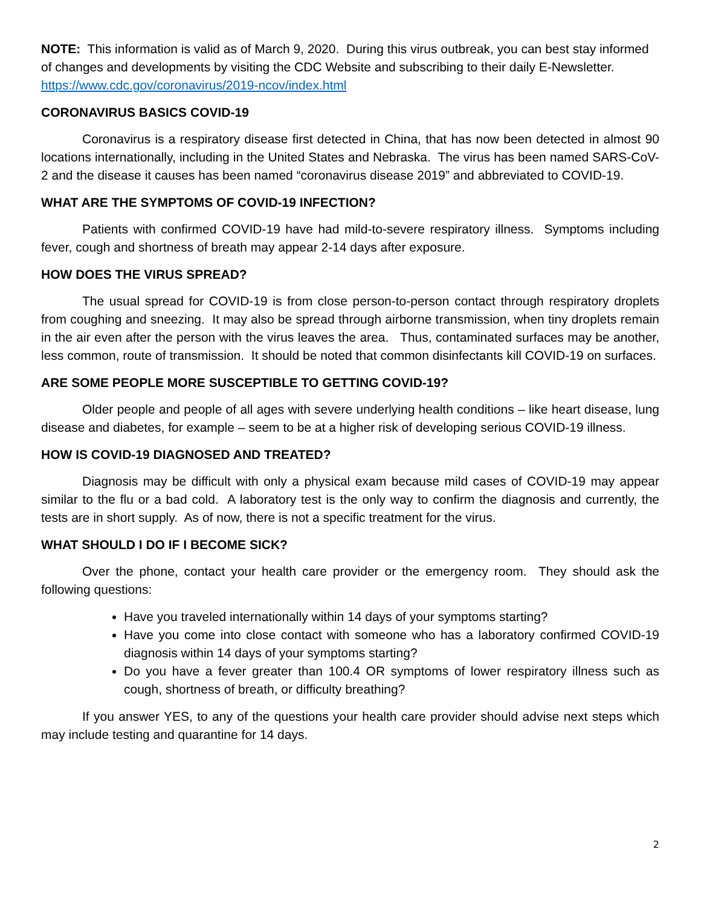NOTE: This information is valid as of March 9, 2020. During this virus outbreak, you can best stay informed of changes and developments by visiting the CDC Website and subscribing to their daily E-Newsletter. https://www.cdc.gov/coronavirus/2019-ncov/index.html
CORONAVIRUS BASICS COVID-19
Coronavirus is a respiratory disease first detected in China, that has now been detected in almost 90 locations internationally, including in the United States and Nebraska. The virus has been named SARS-CoV-2 and the disease it causes has been named “coronavirus disease 2019” and abbreviated to COVID-19.
WHAT ARE THE SYMPTOMS OF COVID-19 INFECTION?
Patients with confirmed COVID-19 have had mild-to-severe respiratory illness. Symptoms including fever, cough and shortness of breath may appear 2-14 days after exposure.
HOW DOES THE VIRUS SPREAD?
The usual spread for COVID-19 is from close person-to-person contact through respiratory droplets from coughing and sneezing. It may also be spread through airborne transmission, when tiny droplets remain in the air even after the person with the virus leaves the area. Thus, contaminated surfaces may be another, less common, route of transmission. It should be noted that common disinfectants kill COVID-19 on surfaces.
ARE SOME PEOPLE MORE SUSCEPTIBLE TO GETTING COVID-19?
Older people and people of all ages with severe underlying health conditions – like heart disease, lung disease and diabetes, for example – seem to be at a higher risk of developing serious COVID-19 illness.
HOW IS COVID-19 DIAGNOSED AND TREATED?
Diagnosis may be difficult with only a physical exam because mild cases of COVID-19 may appear similar to the flu or a bad cold. A laboratory test is the only way to confirm the diagnosis and currently, the tests are in short supply. As of now, there is not a specific treatment for the virus.
WHAT SHOULD I DO IF I BECOME SICK?
Over the phone, contact your health care provider or the emergency room. They should ask the following questions:
Have you traveled internationally within 14 days of your symptoms starting?
Have you come into close contact with someone who has a laboratory confirmed COVID-19 diagnosis within 14 days of your symptoms starting?
Do you have a fever greater than 100.4 OR symptoms of lower respiratory illness such as cough, shortness of breath, or difficulty breathing?
If you answer YES, to any of the questions your health care provider should advise next steps which may include testing and quarantine for 14 days.
2